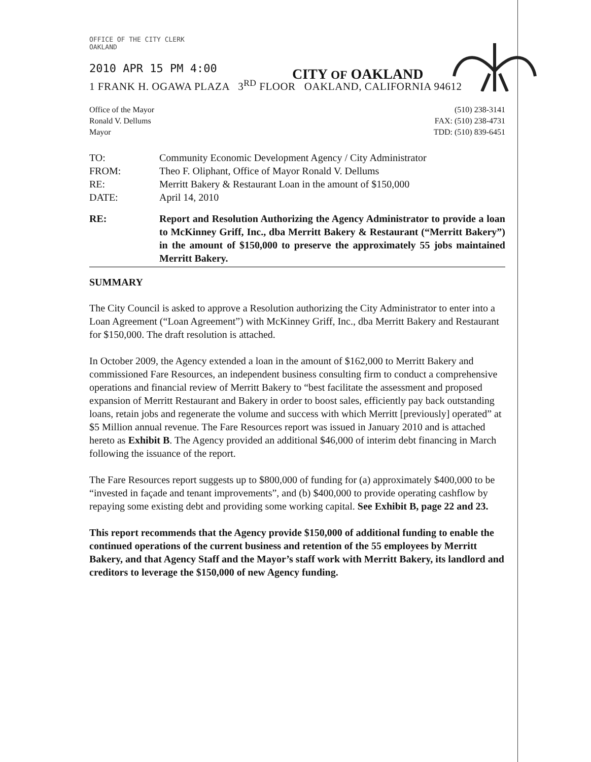OFFICE OF THE CITY CLERK
OAKLAND
CITY OF OAKLAND
2010 APR 15 PM 4:00
1 FRANK H. OGAWA PLAZA 3<sup>RD</sup> FLOOR OAKLAND, CALIFORNIA 94612
Office of the Mayor
Ronald V. Dellums
Mayor
(510) 238-3141
FAX: (510) 238-4731
TDD: (510) 839-6451
TO: Community Economic Development Agency / City Administrator
FROM: Theo F. Oliphant, Office of Mayor Ronald V. Dellums
RE: Merritt Bakery & Restaurant Loan in the amount of $150,000
DATE: April 14, 2010
RE: Report and Resolution Authorizing the Agency Administrator to provide a loan to McKinney Griff, Inc., dba Merritt Bakery & Restaurant (“Merritt Bakery”) in the amount of $150,000 to preserve the approximately 55 jobs maintained Merritt Bakery.
SUMMARY
The City Council is asked to approve a Resolution authorizing the City Administrator to enter into a Loan Agreement (“Loan Agreement”) with McKinney Griff, Inc., dba Merritt Bakery and Restaurant for $150,000. The draft resolution is attached.
In October 2009, the Agency extended a loan in the amount of $162,000 to Merritt Bakery and commissioned Fare Resources, an independent business consulting firm to conduct a comprehensive operations and financial review of Merritt Bakery to “best facilitate the assessment and proposed expansion of Merritt Restaurant and Bakery in order to boost sales, efficiently pay back outstanding loans, retain jobs and regenerate the volume and success with which Merritt [previously] operated” at $5 Million annual revenue. The Fare Resources report was issued in January 2010 and is attached hereto as Exhibit B. The Agency provided an additional $46,000 of interim debt financing in March following the issuance of the report.
The Fare Resources report suggests up to $800,000 of funding for (a) approximately $400,000 to be “invested in façade and tenant improvements”, and (b) $400,000 to provide operating cashflow by repaying some existing debt and providing some working capital. See Exhibit B, page 22 and 23.
This report recommends that the Agency provide $150,000 of additional funding to enable the continued operations of the current business and retention of the 55 employees by Merritt Bakery, and that Agency Staff and the Mayor’s staff work with Merritt Bakery, its landlord and creditors to leverage the $150,000 of new Agency funding.